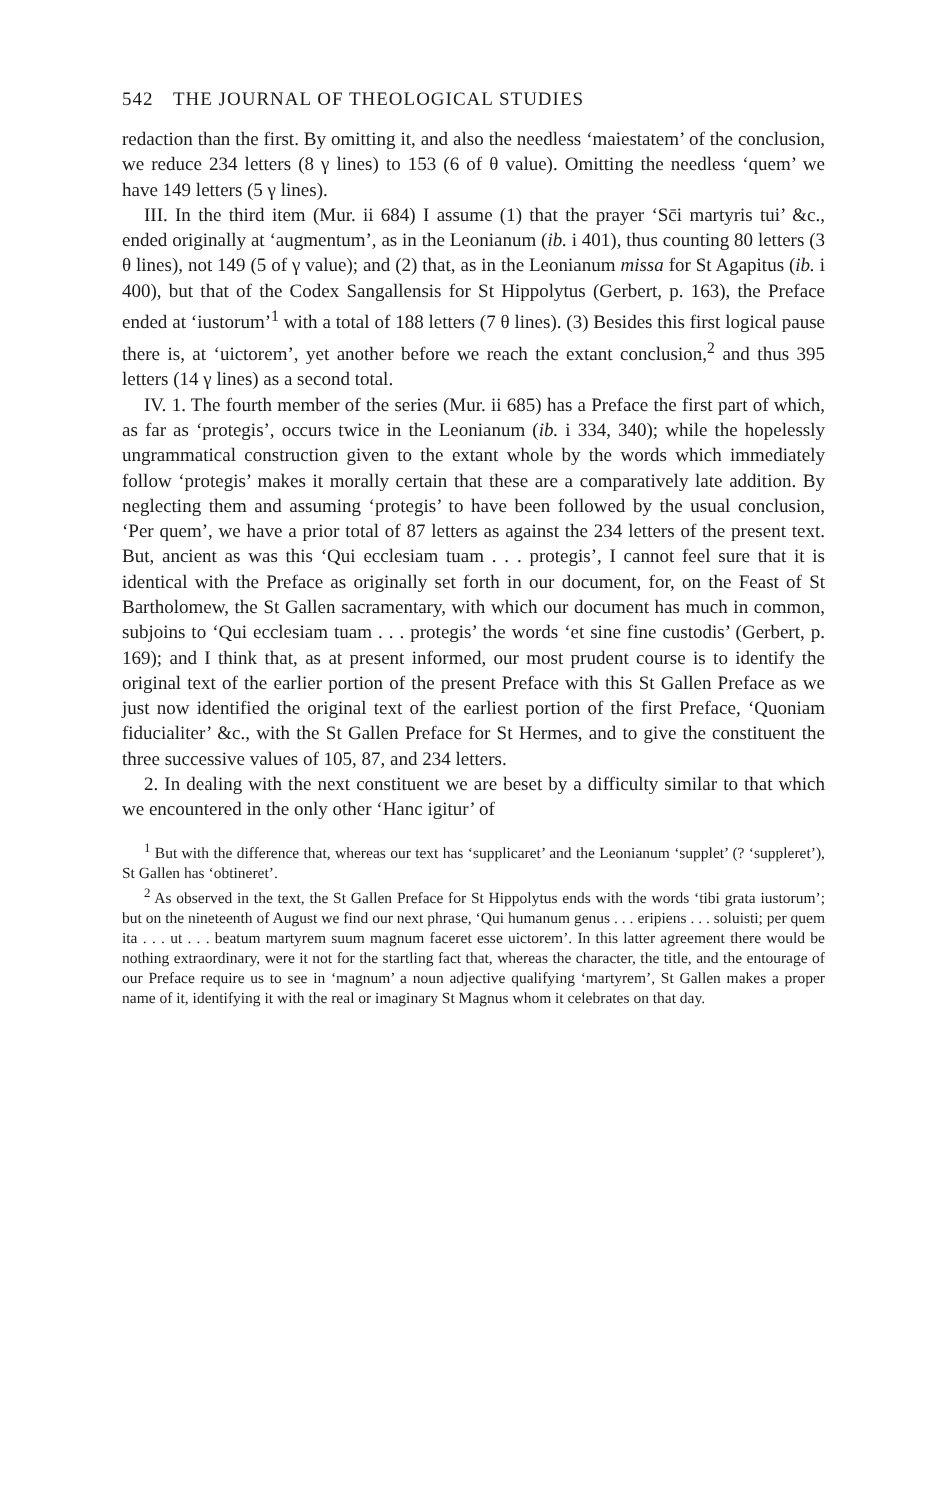542 THE JOURNAL OF THEOLOGICAL STUDIES
redaction than the first. By omitting it, and also the needless ‘maiestatem’ of the conclusion, we reduce 234 letters (8 γ lines) to 153 (6 of θ value). Omitting the needless ‘quem’ we have 149 letters (5 γ lines).
III. In the third item (Mur. ii 684) I assume (1) that the prayer ‘Sc̄i martyris tui’ &c., ended originally at ‘augmentum’, as in the Leonianum (ib. i 401), thus counting 80 letters (3 θ lines), not 149 (5 of γ value); and (2) that, as in the Leonianum missa for St Agapitus (ib. i 400), but that of the Codex Sangallensis for St Hippolytus (Gerbert, p. 163), the Preface ended at ‘iustorum’<sup>1</sup> with a total of 188 letters (7 θ lines). (3) Besides this first logical pause there is, at ‘uictorem’, yet another before we reach the extant conclusion,<sup>2</sup> and thus 395 letters (14 γ lines) as a second total.
IV. 1. The fourth member of the series (Mur. ii 685) has a Preface the first part of which, as far as ‘protegis’, occurs twice in the Leonianum (ib. i 334, 340); while the hopelessly ungrammatical construction given to the extant whole by the words which immediately follow ‘protegis’ makes it morally certain that these are a comparatively late addition. By neglecting them and assuming ‘protegis’ to have been followed by the usual conclusion, ‘Per quem’, we have a prior total of 87 letters as against the 234 letters of the present text. But, ancient as was this ‘Qui ecclesiam tuam . . . protegis’, I cannot feel sure that it is identical with the Preface as originally set forth in our document, for, on the Feast of St Bartholomew, the St Gallen sacramentary, with which our document has much in common, subjoins to ‘Qui ecclesiam tuam . . . protegis’ the words ‘et sine fine custodis’ (Gerbert, p. 169); and I think that, as at present informed, our most prudent course is to identify the original text of the earlier portion of the present Preface with this St Gallen Preface as we just now identified the original text of the earliest portion of the first Preface, ‘Quoniam fiducialiter’ &c., with the St Gallen Preface for St Hermes, and to give the constituent the three successive values of 105, 87, and 234 letters.
2. In dealing with the next constituent we are beset by a difficulty similar to that which we encountered in the only other ‘Hanc igitur’ of
<sup>1</sup> But with the difference that, whereas our text has ‘supplicaret’ and the Leonianum ‘supplet’ (? ‘suppleret’), St Gallen has ‘obtineret’.
<sup>2</sup> As observed in the text, the St Gallen Preface for St Hippolytus ends with the words ‘tibi grata iustorum’; but on the nineteenth of August we find our next phrase, ‘Qui humanum genus . . . eripiens . . . soluisti; per quem ita . . . ut . . . beatum martyrem suum magnum faceret esse uictorem’. In this latter agreement there would be nothing extraordinary, were it not for the startling fact that, whereas the character, the title, and the entourage of our Preface require us to see in ‘magnum’ a noun adjective qualifying ‘martyrem’, St Gallen makes a proper name of it, identifying it with the real or imaginary St Magnus whom it celebrates on that day.